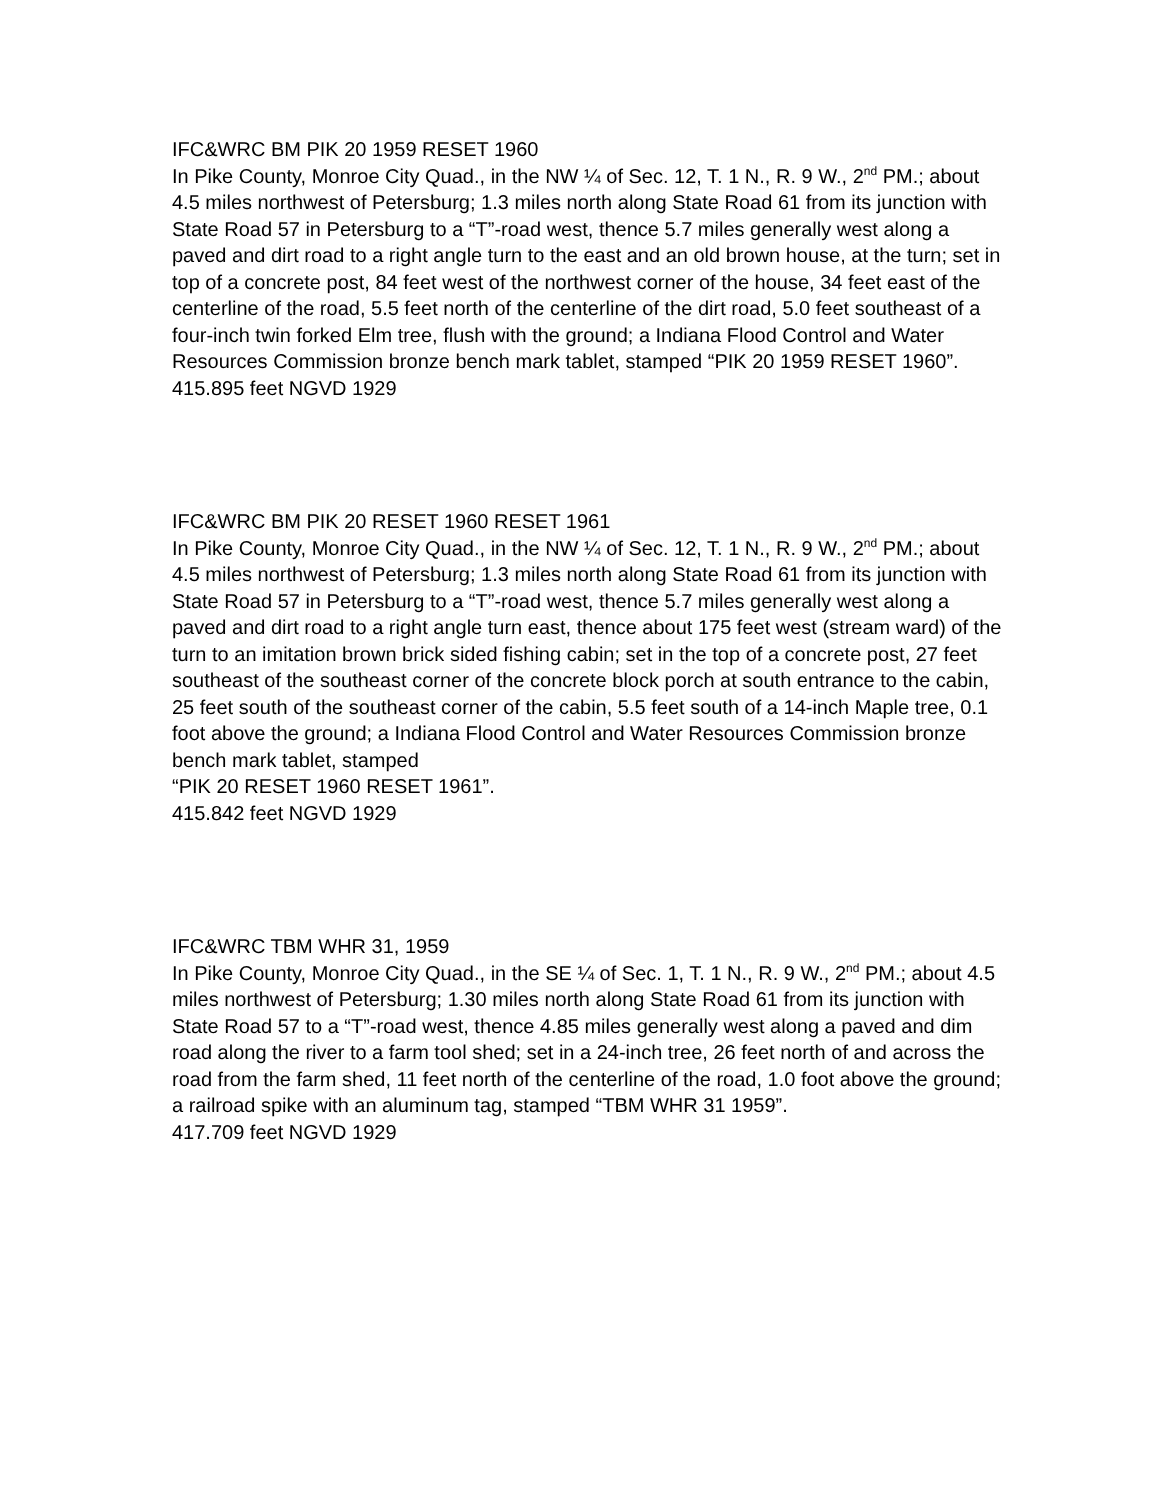IFC&WRC BM PIK 20 1959 RESET 1960
In Pike County, Monroe City Quad., in the NW ¼ of Sec. 12, T. 1 N., R. 9 W., 2<sup>nd</sup> PM.; about 4.5 miles northwest of Petersburg; 1.3 miles north along State Road 61 from its junction with State Road 57 in Petersburg to a “T”-road west, thence 5.7 miles generally west along a paved and dirt road to a right angle turn to the east and an old brown house, at the turn; set in top of a concrete post, 84 feet west of the northwest corner of the house, 34 feet east of the centerline of the road, 5.5 feet north of the centerline of the dirt road, 5.0 feet southeast of a four-inch twin forked Elm tree, flush with the ground; a Indiana Flood Control and Water Resources Commission bronze bench mark tablet, stamped “PIK 20 1959 RESET 1960”.
415.895 feet NGVD 1929
IFC&WRC BM PIK 20 RESET 1960 RESET 1961
In Pike County, Monroe City Quad., in the NW ¼ of Sec. 12, T. 1 N., R. 9 W., 2<sup>nd</sup> PM.; about 4.5 miles northwest of Petersburg; 1.3 miles north along State Road 61 from its junction with State Road 57 in Petersburg to a “T”-road west, thence 5.7 miles generally west along a paved and dirt road to a right angle turn east, thence about 175 feet west (stream ward) of the turn to an imitation brown brick sided fishing cabin; set in the top of a concrete post, 27 feet southeast of the southeast corner of the concrete block porch at south entrance to the cabin, 25 feet south of the southeast corner of the cabin, 5.5 feet south of a 14-inch Maple tree, 0.1 foot above the ground; a Indiana Flood Control and Water Resources Commission bronze bench mark tablet, stamped
“PIK 20 RESET 1960 RESET 1961”.
415.842 feet NGVD 1929
IFC&WRC TBM WHR 31, 1959
In Pike County, Monroe City Quad., in the SE ¼ of Sec. 1, T. 1 N., R. 9 W., 2<sup>nd</sup> PM.; about 4.5 miles northwest of Petersburg; 1.30 miles north along State Road 61 from its junction with State Road 57 to a “T”-road west, thence 4.85 miles generally west along a paved and dim road along the river to a farm tool shed; set in a 24-inch tree, 26 feet north of and across the road from the farm shed, 11 feet north of the centerline of the road, 1.0 foot above the ground; a railroad spike with an aluminum tag, stamped “TBM WHR 31 1959”.
417.709 feet NGVD 1929